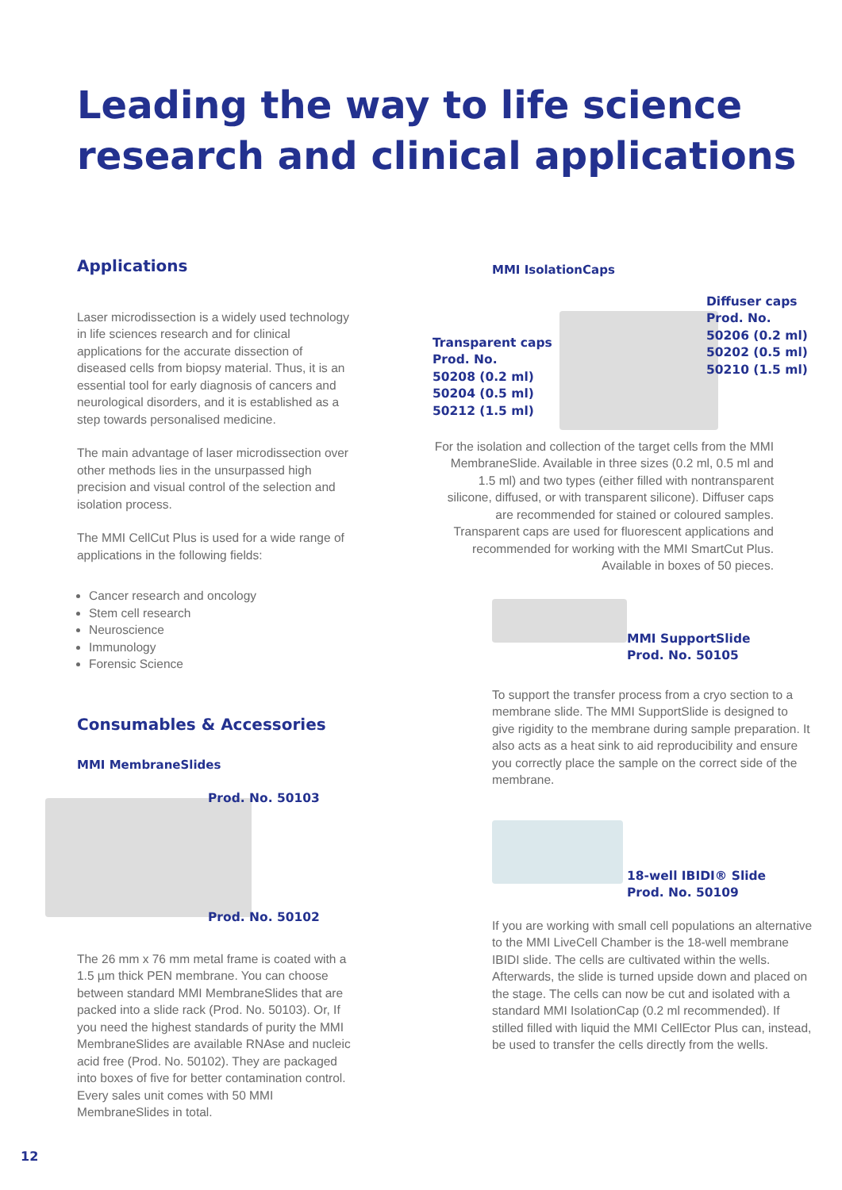Leading the way to life science
research and clinical applications
Applications
Laser microdissection is a widely used technology in life sciences research and for clinical applications for the accurate dissection of diseased cells from biopsy material. Thus, it is an essential tool for early diagnosis of cancers and neurological disorders, and it is established as a step towards personalised medicine.
The main advantage of laser microdissection over other methods lies in the unsurpassed high precision and visual control of the selection and isolation process.
The MMI CellCut Plus is used for a wide range of applications in the following fields:
Cancer research and oncology
Stem cell research
Neuroscience
Immunology
Forensic Science
Consumables & Accessories
MMI MembraneSlides
Prod. No. 50103
Prod. No. 50102
The 26 mm x 76 mm metal frame is coated with a 1.5 µm thick PEN membrane. You can choose between standard MMI MembraneSlides that are packed into a slide rack (Prod. No. 50103). Or, If you need the highest standards of purity the MMI MembraneSlides are available RNAse and nucleic acid free (Prod. No. 50102). They are packaged into boxes of five for better contamination control. Every sales unit comes with 50 MMI MembraneSlides in total.
MMI IsolationCaps
Transparent caps
Prod. No.
50208 (0.2 ml)
50204 (0.5 ml)
50212 (1.5 ml)
Diffuser caps
Prod. No.
50206 (0.2 ml)
50202 (0.5 ml)
50210 (1.5 ml)
For the isolation and collection of the target cells from the MMI MembraneSlide. Available in three sizes (0.2 ml, 0.5 ml and 1.5 ml) and two types (either filled with nontransparent silicone, diffused, or with transparent silicone). Diffuser caps are recommended for stained or coloured samples. Transparent caps are used for fluorescent applications and recommended for working with the MMI SmartCut Plus. Available in boxes of 50 pieces.
MMI SupportSlide
Prod. No. 50105
To support the transfer process from a cryo section to a membrane slide. The MMI SupportSlide is designed to give rigidity to the membrane during sample preparation. It also acts as a heat sink to aid reproducibility and ensure you correctly place the sample on the correct side of the membrane.
18-well IBIDI® Slide
Prod. No. 50109
If you are working with small cell populations an alternative to the MMI LiveCell Chamber is the 18-well membrane IBIDI slide. The cells are cultivated within the wells. Afterwards, the slide is turned upside down and placed on the stage. The cells can now be cut and isolated with a standard MMI IsolationCap (0.2 ml recommended). If stilled filled with liquid the MMI CellEctor Plus can, instead, be used to transfer the cells directly from the wells.
12